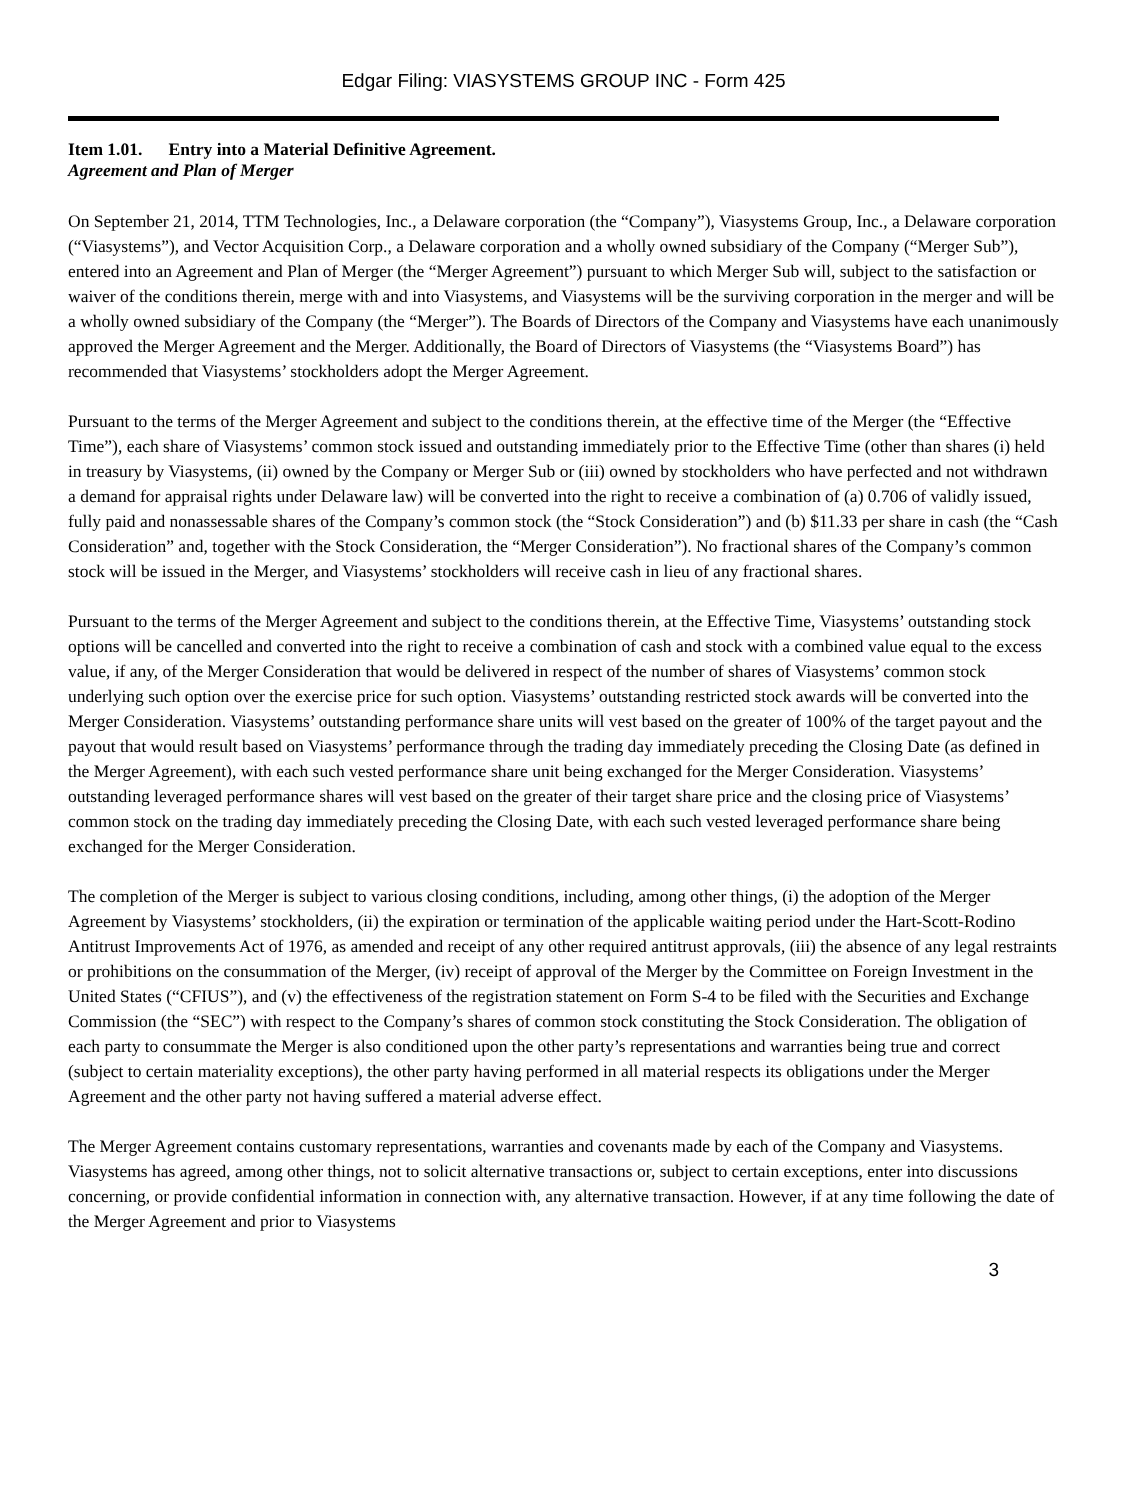Edgar Filing: VIASYSTEMS GROUP INC - Form 425
Item 1.01. Entry into a Material Definitive Agreement.
Agreement and Plan of Merger
On September 21, 2014, TTM Technologies, Inc., a Delaware corporation (the “Company”), Viasystems Group, Inc., a Delaware corporation (“Viasystems”), and Vector Acquisition Corp., a Delaware corporation and a wholly owned subsidiary of the Company (“Merger Sub”), entered into an Agreement and Plan of Merger (the “Merger Agreement”) pursuant to which Merger Sub will, subject to the satisfaction or waiver of the conditions therein, merge with and into Viasystems, and Viasystems will be the surviving corporation in the merger and will be a wholly owned subsidiary of the Company (the “Merger”). The Boards of Directors of the Company and Viasystems have each unanimously approved the Merger Agreement and the Merger. Additionally, the Board of Directors of Viasystems (the “Viasystems Board”) has recommended that Viasystems’ stockholders adopt the Merger Agreement.
Pursuant to the terms of the Merger Agreement and subject to the conditions therein, at the effective time of the Merger (the “Effective Time”), each share of Viasystems’ common stock issued and outstanding immediately prior to the Effective Time (other than shares (i) held in treasury by Viasystems, (ii) owned by the Company or Merger Sub or (iii) owned by stockholders who have perfected and not withdrawn a demand for appraisal rights under Delaware law) will be converted into the right to receive a combination of (a) 0.706 of validly issued, fully paid and nonassessable shares of the Company’s common stock (the “Stock Consideration”) and (b) $11.33 per share in cash (the “Cash Consideration” and, together with the Stock Consideration, the “Merger Consideration”). No fractional shares of the Company’s common stock will be issued in the Merger, and Viasystems’ stockholders will receive cash in lieu of any fractional shares.
Pursuant to the terms of the Merger Agreement and subject to the conditions therein, at the Effective Time, Viasystems’ outstanding stock options will be cancelled and converted into the right to receive a combination of cash and stock with a combined value equal to the excess value, if any, of the Merger Consideration that would be delivered in respect of the number of shares of Viasystems’ common stock underlying such option over the exercise price for such option. Viasystems’ outstanding restricted stock awards will be converted into the Merger Consideration. Viasystems’ outstanding performance share units will vest based on the greater of 100% of the target payout and the payout that would result based on Viasystems’ performance through the trading day immediately preceding the Closing Date (as defined in the Merger Agreement), with each such vested performance share unit being exchanged for the Merger Consideration. Viasystems’ outstanding leveraged performance shares will vest based on the greater of their target share price and the closing price of Viasystems’ common stock on the trading day immediately preceding the Closing Date, with each such vested leveraged performance share being exchanged for the Merger Consideration.
The completion of the Merger is subject to various closing conditions, including, among other things, (i) the adoption of the Merger Agreement by Viasystems’ stockholders, (ii) the expiration or termination of the applicable waiting period under the Hart-Scott-Rodino Antitrust Improvements Act of 1976, as amended and receipt of any other required antitrust approvals, (iii) the absence of any legal restraints or prohibitions on the consummation of the Merger, (iv) receipt of approval of the Merger by the Committee on Foreign Investment in the United States (“CFIUS”), and (v) the effectiveness of the registration statement on Form S-4 to be filed with the Securities and Exchange Commission (the “SEC”) with respect to the Company’s shares of common stock constituting the Stock Consideration. The obligation of each party to consummate the Merger is also conditioned upon the other party’s representations and warranties being true and correct (subject to certain materiality exceptions), the other party having performed in all material respects its obligations under the Merger Agreement and the other party not having suffered a material adverse effect.
The Merger Agreement contains customary representations, warranties and covenants made by each of the Company and Viasystems. Viasystems has agreed, among other things, not to solicit alternative transactions or, subject to certain exceptions, enter into discussions concerning, or provide confidential information in connection with, any alternative transaction. However, if at any time following the date of the Merger Agreement and prior to Viasystems
3